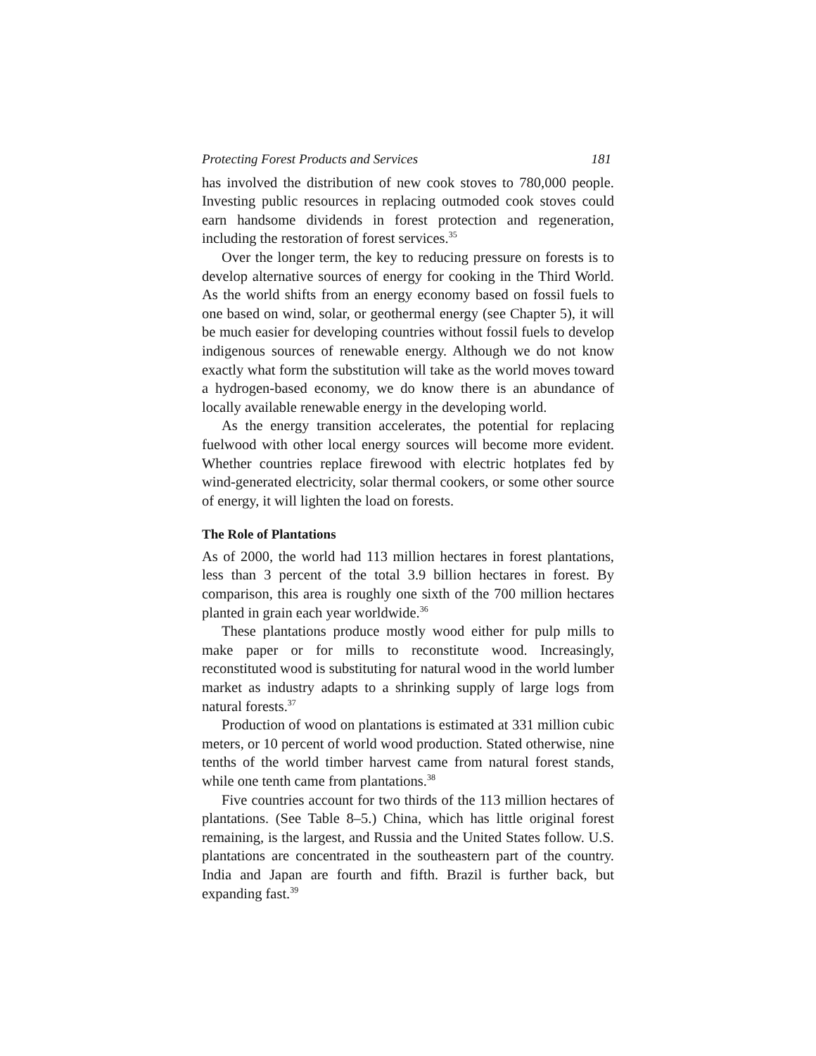Protecting Forest Products and Services 181
has involved the distribution of new cook stoves to 780,000 people. Investing public resources in replacing outmoded cook stoves could earn handsome dividends in forest protection and regeneration, including the restoration of forest services.<sup>35</sup>
Over the longer term, the key to reducing pressure on forests is to develop alternative sources of energy for cooking in the Third World. As the world shifts from an energy economy based on fossil fuels to one based on wind, solar, or geothermal energy (see Chapter 5), it will be much easier for developing countries without fossil fuels to develop indigenous sources of renewable energy. Although we do not know exactly what form the substitution will take as the world moves toward a hydrogen-based economy, we do know there is an abundance of locally available renewable energy in the developing world.
As the energy transition accelerates, the potential for replacing fuelwood with other local energy sources will become more evident. Whether countries replace firewood with electric hotplates fed by wind-generated electricity, solar thermal cookers, or some other source of energy, it will lighten the load on forests.
The Role of Plantations
As of 2000, the world had 113 million hectares in forest plantations, less than 3 percent of the total 3.9 billion hectares in forest. By comparison, this area is roughly one sixth of the 700 million hectares planted in grain each year worldwide.<sup>36</sup>
These plantations produce mostly wood either for pulp mills to make paper or for mills to reconstitute wood. Increasingly, reconstituted wood is substituting for natural wood in the world lumber market as industry adapts to a shrinking supply of large logs from natural forests.<sup>37</sup>
Production of wood on plantations is estimated at 331 million cubic meters, or 10 percent of world wood production. Stated otherwise, nine tenths of the world timber harvest came from natural forest stands, while one tenth came from plantations.<sup>38</sup>
Five countries account for two thirds of the 113 million hectares of plantations. (See Table 8–5.) China, which has little original forest remaining, is the largest, and Russia and the United States follow. U.S. plantations are concentrated in the southeastern part of the country. India and Japan are fourth and fifth. Brazil is further back, but expanding fast.<sup>39</sup>